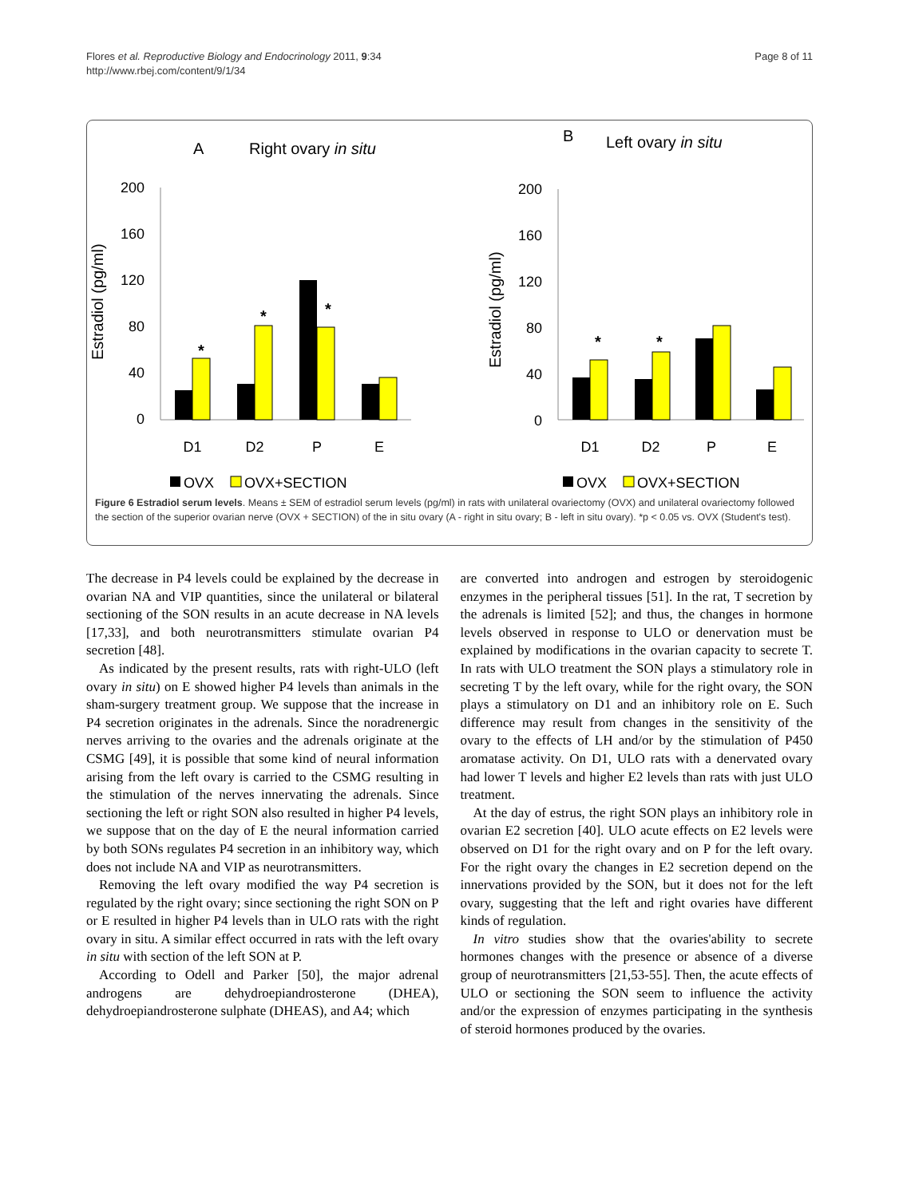Flores et al. Reproductive Biology and Endocrinology 2011, 9:34
http://www.rbej.com/content/9/1/34
Page 8 of 11
A
Right ovary in situ
Estradiol (pg/ml)
200
160
120
80
40
0
*
*
*
D1
D2
P
E
OVX
OVX+SECTION
B
Left ovary in situ
Estradiol (pg/ml)
200
160
120
80
40
0
*
*
D1
D2
P
E
OVX
OVX+SECTION
Figure 6 Estradiol serum levels. Means ± SEM of estradiol serum levels (pg/ml) in rats with unilateral ovariectomy (OVX) and unilateral ovariectomy followed the section of the superior ovarian nerve (OVX + SECTION) of the in situ ovary (A - right in situ ovary; B - left in situ ovary). *p < 0.05 vs. OVX (Student's test).
The decrease in P4 levels could be explained by the decrease in ovarian NA and VIP quantities, since the unilateral or bilateral sectioning of the SON results in an acute decrease in NA levels [17,33], and both neurotransmitters stimulate ovarian P4 secretion [48].
As indicated by the present results, rats with right-ULO (left ovary in situ) on E showed higher P4 levels than animals in the sham-surgery treatment group. We suppose that the increase in P4 secretion originates in the adrenals. Since the noradrenergic nerves arriving to the ovaries and the adrenals originate at the CSMG [49], it is possible that some kind of neural information arising from the left ovary is carried to the CSMG resulting in the stimulation of the nerves innervating the adrenals. Since sectioning the left or right SON also resulted in higher P4 levels, we suppose that on the day of E the neural information carried by both SONs regulates P4 secretion in an inhibitory way, which does not include NA and VIP as neurotransmitters.
Removing the left ovary modified the way P4 secretion is regulated by the right ovary; since sectioning the right SON on P or E resulted in higher P4 levels than in ULO rats with the right ovary in situ. A similar effect occurred in rats with the left ovary in situ with section of the left SON at P.
According to Odell and Parker [50], the major adrenal androgens are dehydroepiandrosterone (DHEA), dehydroepiandrosterone sulphate (DHEAS), and A4; which
are converted into androgen and estrogen by steroidogenic enzymes in the peripheral tissues [51]. In the rat, T secretion by the adrenals is limited [52]; and thus, the changes in hormone levels observed in response to ULO or denervation must be explained by modifications in the ovarian capacity to secrete T. In rats with ULO treatment the SON plays a stimulatory role in secreting T by the left ovary, while for the right ovary, the SON plays a stimulatory on D1 and an inhibitory role on E. Such difference may result from changes in the sensitivity of the ovary to the effects of LH and/or by the stimulation of P450 aromatase activity. On D1, ULO rats with a denervated ovary had lower T levels and higher E2 levels than rats with just ULO treatment.
At the day of estrus, the right SON plays an inhibitory role in ovarian E2 secretion [40]. ULO acute effects on E2 levels were observed on D1 for the right ovary and on P for the left ovary. For the right ovary the changes in E2 secretion depend on the innervations provided by the SON, but it does not for the left ovary, suggesting that the left and right ovaries have different kinds of regulation.
In vitro studies show that the ovaries'ability to secrete hormones changes with the presence or absence of a diverse group of neurotransmitters [21,53-55]. Then, the acute effects of ULO or sectioning the SON seem to influence the activity and/or the expression of enzymes participating in the synthesis of steroid hormones produced by the ovaries.